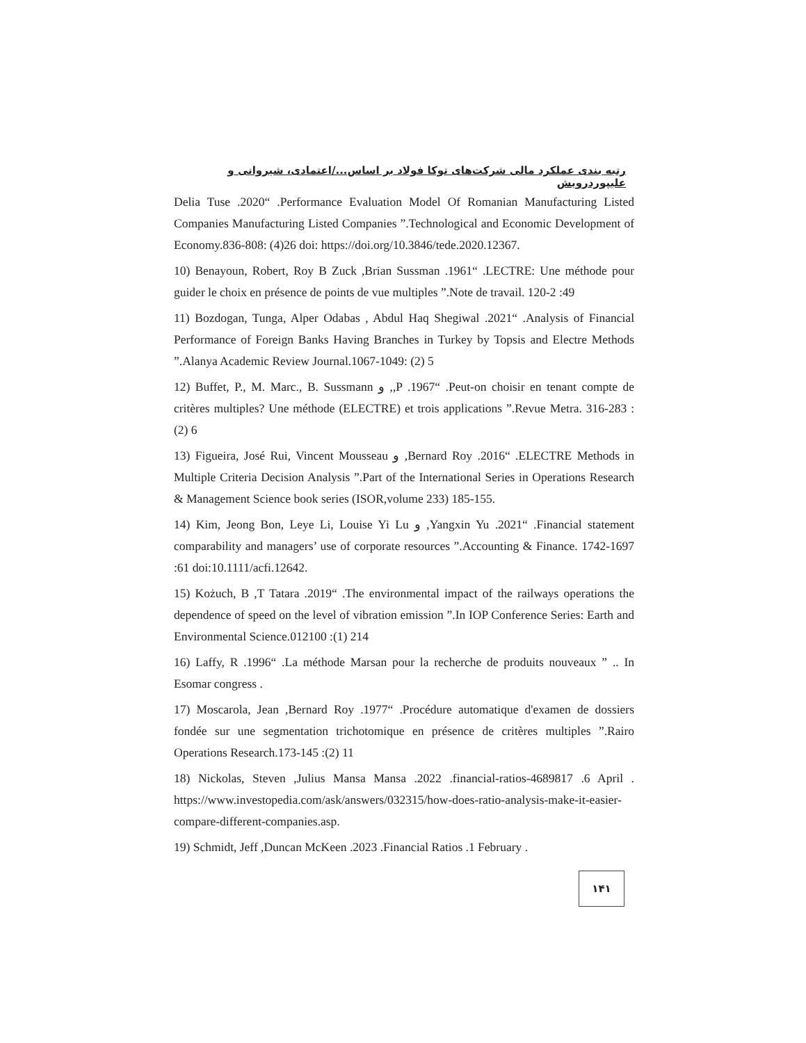رتبه بندی عملکرد مالی شرکت‌های توکا فولاد بر اساس.../اعتمادی، شیروانی و علیپوردرویش
Delia Tuse .2020“ .Performance Evaluation Model Of Romanian Manufacturing Listed Companies Manufacturing Listed Companies ”.Technological and Economic Development of Economy.836-808: (4)26 doi: https://doi.org/10.3846/tede.2020.12367.
10) Benayoun, Robert, Roy B Zuck ,Brian Sussman .1961“ .LECTRE: Une méthode pour guider le choix en présence de points de vue multiples ”.Note de travail. 120-2 :49
11) Bozdogan, Tunga, Alper Odabas , Abdul Haq Shegiwal .2021“ .Analysis of Financial Performance of Foreign Banks Having Branches in Turkey by Topsis and Electre Methods ”.Alanya Academic Review Journal.1067-1049: (2) 5
12) Buffet, P., M. Marc., B. Sussmann و ,,P .1967“ .Peut-on choisir en tenant compte de critères multiples? Une méthode (ELECTRE) et trois applications ”.Revue Metra. 316-283 :(2) 6
13) Figueira, José Rui, Vincent Mousseau و ,Bernard Roy .2016“ .ELECTRE Methods in Multiple Criteria Decision Analysis ”.Part of the International Series in Operations Research & Management Science book series (ISOR,volume 233) 185-155.
14) Kim, Jeong Bon, Leye Li, Louise Yi Lu و ,Yangxin Yu .2021“ .Financial statement comparability and managers’ use of corporate resources ”.Accounting & Finance. 1742-1697 :61 doi:10.1111/acfi.12642.
15) Kożuch, B ,T Tatara .2019“ .The environmental impact of the railways operations the dependence of speed on the level of vibration emission ”.In IOP Conference Series: Earth and Environmental Science.012100 :(1) 214
16) Laffy, R .1996“ .La méthode Marsan pour la recherche de produits nouveaux ” .. In Esomar congress .
17) Moscarola, Jean ,Bernard Roy .1977“ .Procédure automatique d'examen de dossiers fondée sur une segmentation trichotomique en présence de critères multiples ”.Rairo Operations Research.173-145 :(2) 11
18) Nickolas, Steven ,Julius Mansa Mansa .2022 .financial-ratios-4689817 .6 April . https://www.investopedia.com/ask/answers/032315/how-does-ratio-analysis-make-it-easier-compare-different-companies.asp.
19) Schmidt, Jeff ,Duncan McKeen .2023 .Financial Ratios .1 February .
۱۴۱